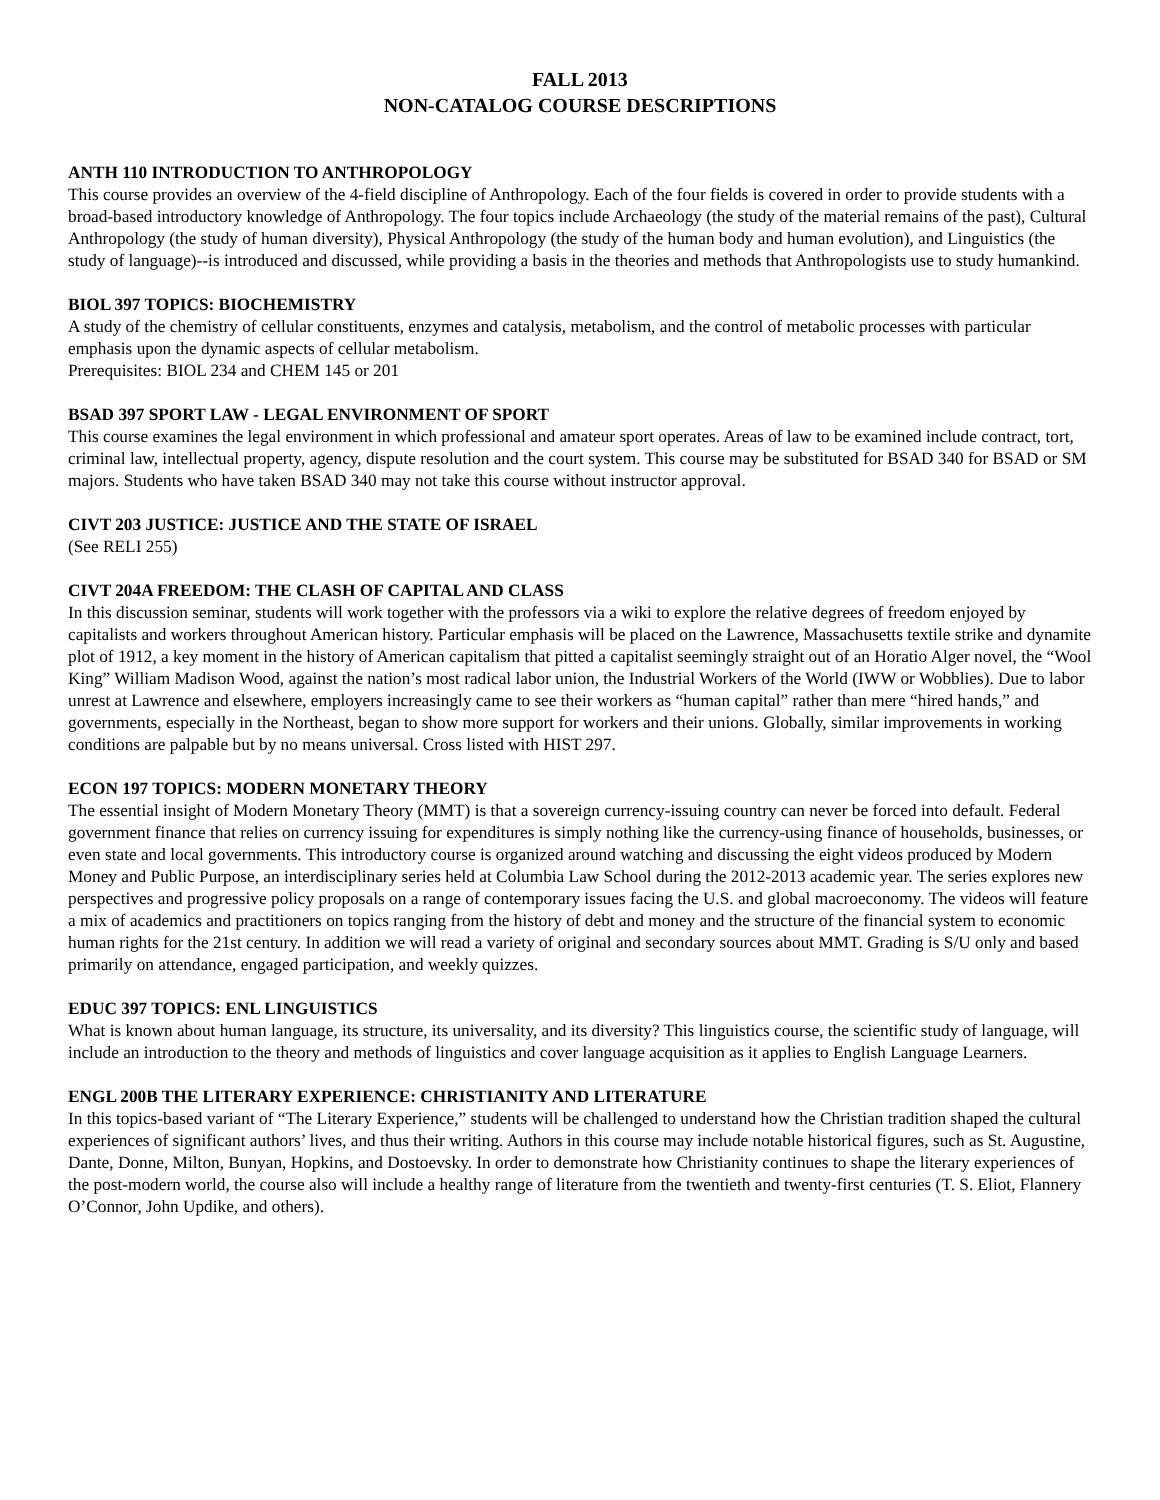FALL 2013
NON-CATALOG COURSE DESCRIPTIONS
ANTH 110 INTRODUCTION TO ANTHROPOLOGY
This course provides an overview of the 4-field discipline of Anthropology. Each of the four fields is covered in order to provide students with a broad-based introductory knowledge of Anthropology. The four topics include Archaeology (the study of the material remains of the past), Cultural Anthropology (the study of human diversity), Physical Anthropology (the study of the human body and human evolution), and Linguistics (the study of language)--is introduced and discussed, while providing a basis in the theories and methods that Anthropologists use to study humankind.
BIOL 397 TOPICS: BIOCHEMISTRY
A study of the chemistry of cellular constituents, enzymes and catalysis, metabolism, and the control of metabolic processes with particular emphasis upon the dynamic aspects of cellular metabolism.
Prerequisites: BIOL 234 and CHEM 145 or 201
BSAD 397 SPORT LAW - LEGAL ENVIRONMENT OF SPORT
This course examines the legal environment in which professional and amateur sport operates. Areas of law to be examined include contract, tort, criminal law, intellectual property, agency, dispute resolution and the court system. This course may be substituted for BSAD 340 for BSAD or SM majors. Students who have taken BSAD 340 may not take this course without instructor approval.
CIVT 203 JUSTICE: JUSTICE AND THE STATE OF ISRAEL
(See RELI 255)
CIVT 204A FREEDOM: THE CLASH OF CAPITAL AND CLASS
In this discussion seminar, students will work together with the professors via a wiki to explore the relative degrees of freedom enjoyed by capitalists and workers throughout American history. Particular emphasis will be placed on the Lawrence, Massachusetts textile strike and dynamite plot of 1912, a key moment in the history of American capitalism that pitted a capitalist seemingly straight out of an Horatio Alger novel, the “Wool King” William Madison Wood, against the nation’s most radical labor union, the Industrial Workers of the World (IWW or Wobblies). Due to labor unrest at Lawrence and elsewhere, employers increasingly came to see their workers as “human capital” rather than mere “hired hands,” and governments, especially in the Northeast, began to show more support for workers and their unions. Globally, similar improvements in working conditions are palpable but by no means universal. Cross listed with HIST 297.
ECON 197 TOPICS: MODERN MONETARY THEORY
The essential insight of Modern Monetary Theory (MMT) is that a sovereign currency-issuing country can never be forced into default. Federal government finance that relies on currency issuing for expenditures is simply nothing like the currency-using finance of households, businesses, or even state and local governments. This introductory course is organized around watching and discussing the eight videos produced by Modern Money and Public Purpose, an interdisciplinary series held at Columbia Law School during the 2012-2013 academic year. The series explores new perspectives and progressive policy proposals on a range of contemporary issues facing the U.S. and global macroeconomy. The videos will feature a mix of academics and practitioners on topics ranging from the history of debt and money and the structure of the financial system to economic human rights for the 21st century. In addition we will read a variety of original and secondary sources about MMT. Grading is S/U only and based primarily on attendance, engaged participation, and weekly quizzes.
EDUC 397 TOPICS: ENL LINGUISTICS
What is known about human language, its structure, its universality, and its diversity? This linguistics course, the scientific study of language, will include an introduction to the theory and methods of linguistics and cover language acquisition as it applies to English Language Learners.
ENGL 200B THE LITERARY EXPERIENCE: CHRISTIANITY AND LITERATURE
In this topics-based variant of “The Literary Experience,” students will be challenged to understand how the Christian tradition shaped the cultural experiences of significant authors’ lives, and thus their writing. Authors in this course may include notable historical figures, such as St. Augustine, Dante, Donne, Milton, Bunyan, Hopkins, and Dostoevsky. In order to demonstrate how Christianity continues to shape the literary experiences of the post-modern world, the course also will include a healthy range of literature from the twentieth and twenty-first centuries (T. S. Eliot, Flannery O’Connor, John Updike, and others).